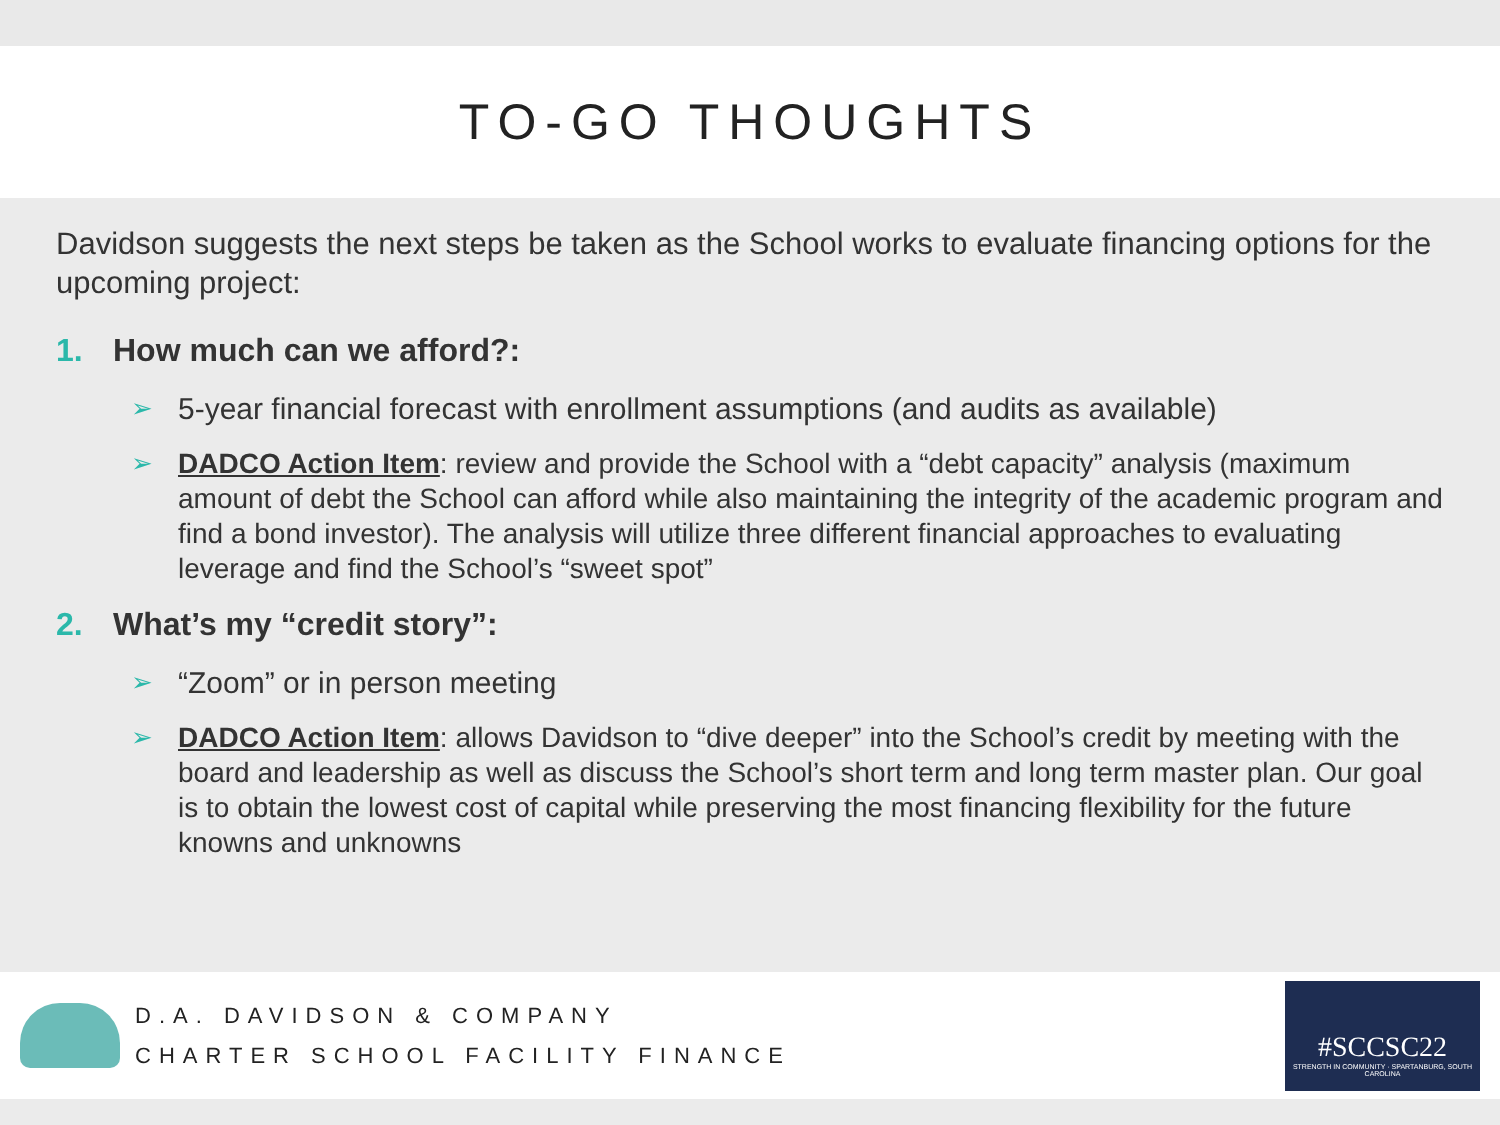TO-GO THOUGHTS
Davidson suggests the next steps be taken as the School works to evaluate financing options for the upcoming project:
1. How much can we afford?:
➢ 5-year financial forecast with enrollment assumptions (and audits as available)
➢ DADCO Action Item: review and provide the School with a “debt capacity” analysis (maximum amount of debt the School can afford while also maintaining the integrity of the academic program and find a bond investor). The analysis will utilize three different financial approaches to evaluating leverage and find the School’s “sweet spot”
2. What’s my “credit story”:
➢ “Zoom” or in person meeting
➢ DADCO Action Item: allows Davidson to “dive deeper” into the School’s credit by meeting with the board and leadership as well as discuss the School’s short term and long term master plan. Our goal is to obtain the lowest cost of capital while preserving the most financing flexibility for the future knowns and unknowns
D.A. DAVIDSON & COMPANY
CHARTER SCHOOL FACILITY FINANCE
#SCCSC22
STRENGTH IN COMMUNITY · SPARTANBURG, SOUTH CAROLINA